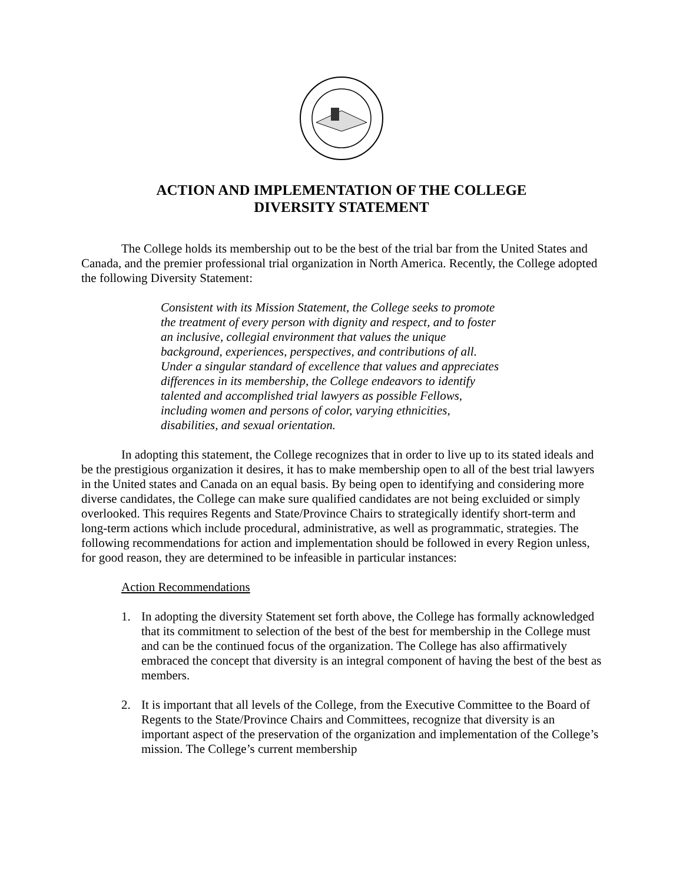ACTION AND IMPLEMENTATION OF THE COLLEGE
DIVERSITY STATEMENT
The College holds its membership out to be the best of the trial bar from the United States and Canada, and the premier professional trial organization in North America. Recently, the College adopted the following Diversity Statement:
Consistent with its Mission Statement, the College seeks to promote the treatment of every person with dignity and respect, and to foster an inclusive, collegial environment that values the unique background, experiences, perspectives, and contributions of all. Under a singular standard of excellence that values and appreciates differences in its membership, the College endeavors to identify talented and accomplished trial lawyers as possible Fellows, including women and persons of color, varying ethnicities, disabilities, and sexual orientation.
In adopting this statement, the College recognizes that in order to live up to its stated ideals and be the prestigious organization it desires, it has to make membership open to all of the best trial lawyers in the United states and Canada on an equal basis. By being open to identifying and considering more diverse candidates, the College can make sure qualified candidates are not being excluided or simply overlooked. This requires Regents and State/Province Chairs to strategically identify short-term and long-term actions which include procedural, administrative, as well as programmatic, strategies. The following recommendations for action and implementation should be followed in every Region unless, for good reason, they are determined to be infeasible in particular instances:
Action Recommendations
1. In adopting the diversity Statement set forth above, the College has formally acknowledged that its commitment to selection of the best of the best for membership in the College must and can be the continued focus of the organization. The College has also affirmatively embraced the concept that diversity is an integral component of having the best of the best as members.
2. It is important that all levels of the College, from the Executive Committee to the Board of Regents to the State/Province Chairs and Committees, recognize that diversity is an important aspect of the preservation of the organization and implementation of the College’s mission. The College’s current membership